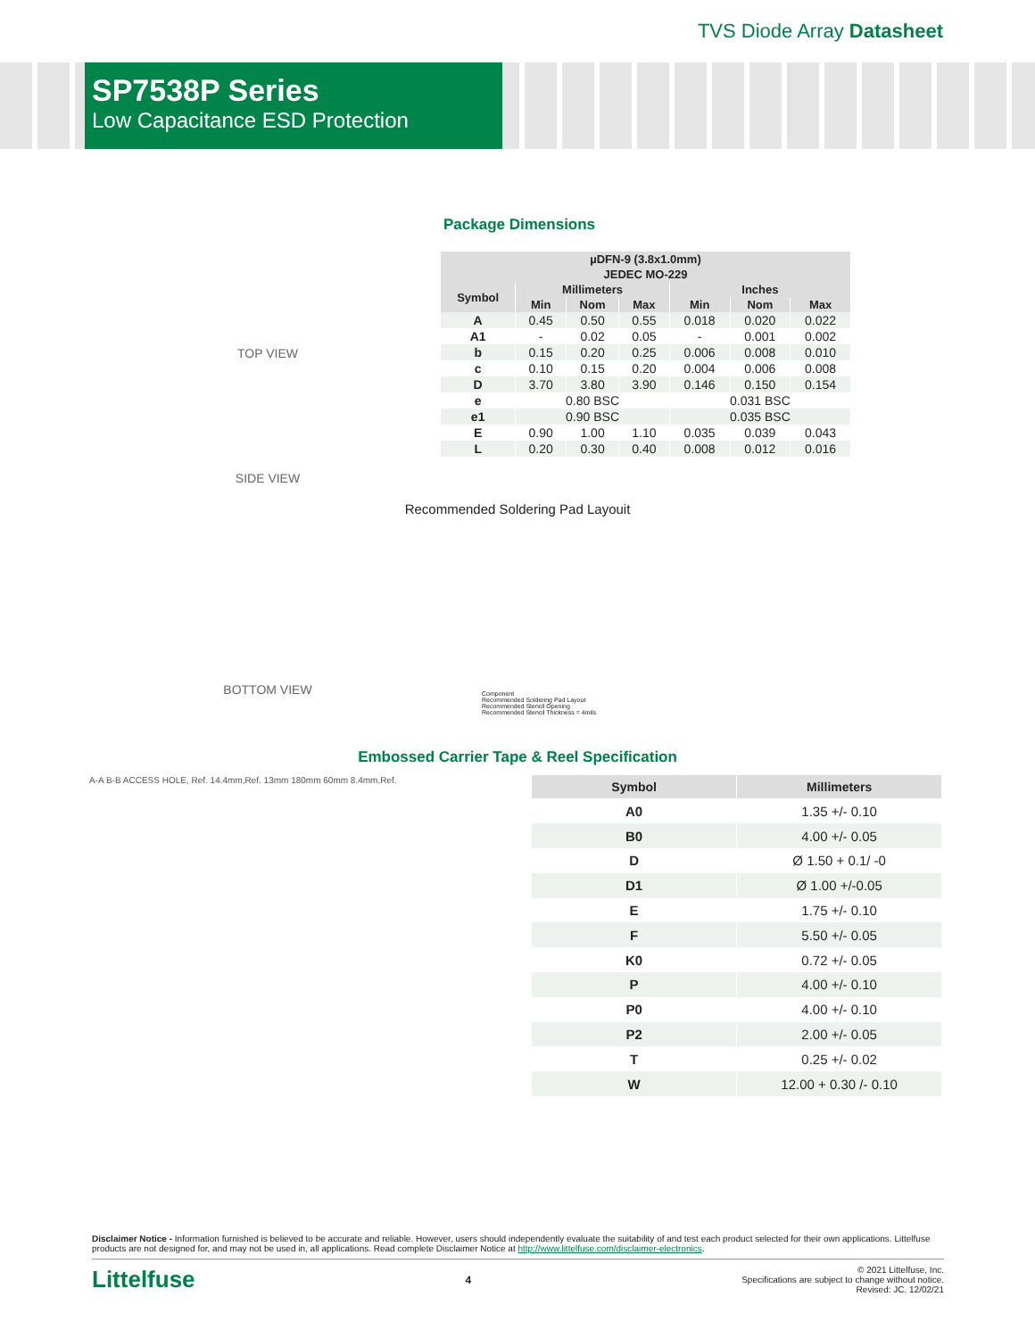TVS Diode Array Datasheet
SP7538P Series
Low Capacitance ESD Protection
TOP VIEW
SIDE VIEW
Package Dimensions
| µDFN-9 (3.8x1.0mm) | | | | | | |
| --- | --- | --- | --- | --- | --- | --- |
| JEDEC MO-229 | | | | | | |
| Symbol | Millimeters | | | Inches | | |
| | Min | Nom | Max | Min | Nom | Max |
| A | 0.45 | 0.50 | 0.55 | 0.018 | 0.020 | 0.022 |
| A1 | - | 0.02 | 0.05 | - | 0.001 | 0.002 |
| b | 0.15 | 0.20 | 0.25 | 0.006 | 0.008 | 0.010 |
| c | 0.10 | 0.15 | 0.20 | 0.004 | 0.006 | 0.008 |
| D | 3.70 | 3.80 | 3.90 | 0.146 | 0.150 | 0.154 |
| e | 0.80 BSC | | | 0.031 BSC | | |
| e1 | 0.90 BSC | | | 0.035 BSC | | |
| E | 0.90 | 1.00 | 1.10 | 0.035 | 0.039 | 0.043 |
| L | 0.20 | 0.30 | 0.40 | 0.008 | 0.012 | 0.016 |
Recommended Soldering Pad Layouit
BOTTOM VIEW
Component
Recommended Soldering Pad Layout
Recommended Stencil Opening
Recommended Stencil Thickness = 4mils
Embossed Carrier Tape & Reel Specification
A-A B-B ACCESS HOLE, Ref. 14.4mm,Ref. 13mm 180mm 60mm 8.4mm,Ref.
| Symbol | Millimeters |
| --- | --- |
| A0 | 1.35 +/- 0.10 |
| B0 | 4.00 +/- 0.05 |
| D | Ø 1.50 + 0.1/ -0 |
| D1 | Ø 1.00 +/-0.05 |
| E | 1.75 +/- 0.10 |
| F | 5.50 +/- 0.05 |
| K0 | 0.72 +/- 0.05 |
| P | 4.00 +/- 0.10 |
| P0 | 4.00 +/- 0.10 |
| P2 | 2.00 +/- 0.05 |
| T | 0.25 +/- 0.02 |
| W | 12.00 + 0.30 /- 0.10 |
Disclaimer Notice - Information furnished is believed to be accurate and reliable. However, users should independently evaluate the suitability of and test each product selected for their own applications. Littelfuse products are not designed for, and may not be used in, all applications. Read complete Disclaimer Notice at http://www.littelfuse.com/disclaimer-electronics.
Littelfuse 4 © 2021 Littelfuse, Inc.
Specifications are subject to change without notice.
Revised: JC. 12/02/21